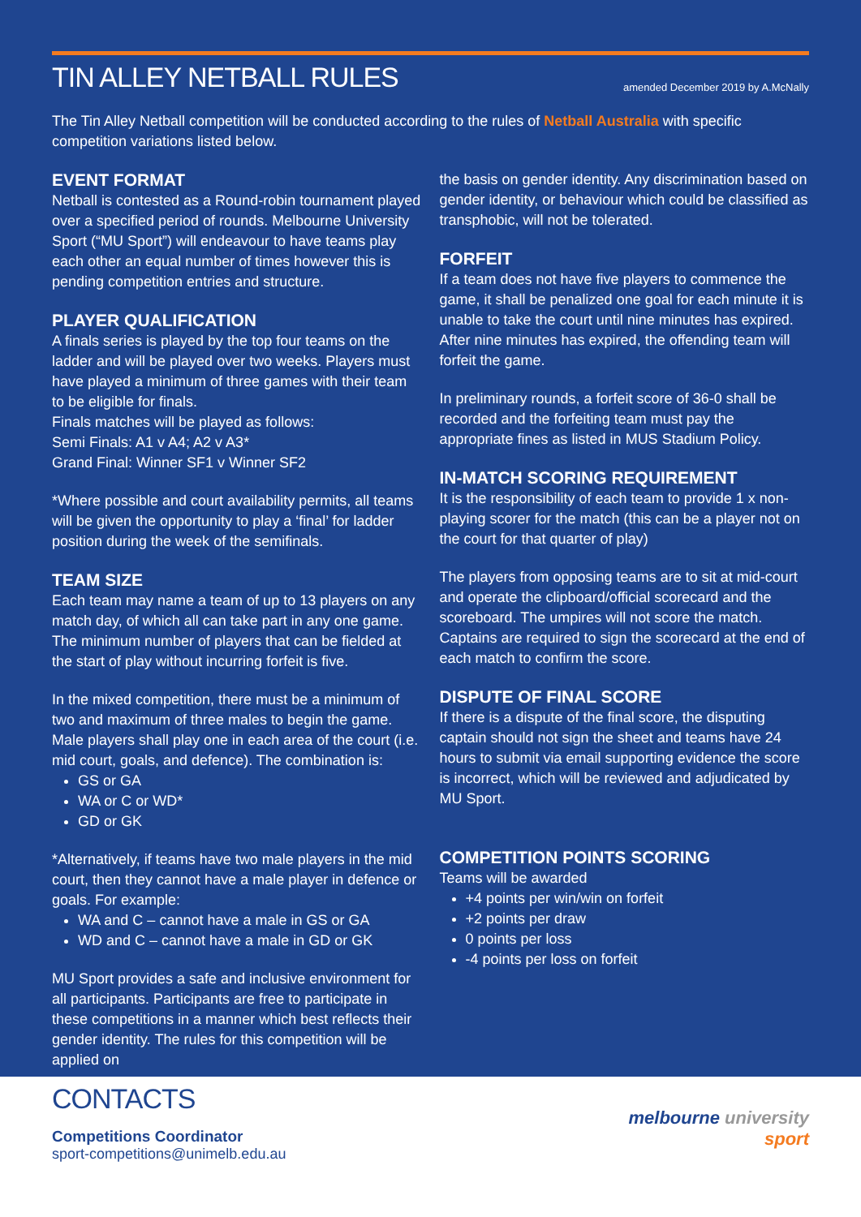TIN ALLEY NETBALL RULES
amended December 2019 by A.McNally
The Tin Alley Netball competition will be conducted according to the rules of Netball Australia with specific competition variations listed below.
EVENT FORMAT
Netball is contested as a Round-robin tournament played over a specified period of rounds. Melbourne University Sport (“MU Sport”) will endeavour to have teams play each other an equal number of times however this is pending competition entries and structure.
PLAYER QUALIFICATION
A finals series is played by the top four teams on the ladder and will be played over two weeks. Players must have played a minimum of three games with their team to be eligible for finals.
Finals matches will be played as follows:
Semi Finals: A1 v A4; A2 v A3*
Grand Final: Winner SF1 v Winner SF2
*Where possible and court availability permits, all teams will be given the opportunity to play a ‘final’ for ladder position during the week of the semifinals.
TEAM SIZE
Each team may name a team of up to 13 players on any match day, of which all can take part in any one game. The minimum number of players that can be fielded at the start of play without incurring forfeit is five.
In the mixed competition, there must be a minimum of two and maximum of three males to begin the game. Male players shall play one in each area of the court (i.e. mid court, goals, and defence). The combination is:
GS or GA
WA or C or WD*
GD or GK
*Alternatively, if teams have two male players in the mid court, then they cannot have a male player in defence or goals. For example:
WA and C – cannot have a male in GS or GA
WD and C – cannot have a male in GD or GK
MU Sport provides a safe and inclusive environment for all participants. Participants are free to participate in these competitions in a manner which best reflects their gender identity. The rules for this competition will be applied on
the basis on gender identity. Any discrimination based on gender identity, or behaviour which could be classified as transphobic, will not be tolerated.
FORFEIT
If a team does not have five players to commence the game, it shall be penalized one goal for each minute it is unable to take the court until nine minutes has expired. After nine minutes has expired, the offending team will forfeit the game.
In preliminary rounds, a forfeit score of 36-0 shall be recorded and the forfeiting team must pay the appropriate fines as listed in MUS Stadium Policy.
IN-MATCH SCORING REQUIREMENT
It is the responsibility of each team to provide 1 x non-playing scorer for the match (this can be a player not on the court for that quarter of play)
The players from opposing teams are to sit at mid-court and operate the clipboard/official scorecard and the scoreboard. The umpires will not score the match. Captains are required to sign the scorecard at the end of each match to confirm the score.
DISPUTE OF FINAL SCORE
If there is a dispute of the final score, the disputing captain should not sign the sheet and teams have 24 hours to submit via email supporting evidence the score is incorrect, which will be reviewed and adjudicated by MU Sport.
COMPETITION POINTS SCORING
Teams will be awarded
+4 points per win/win on forfeit
+2 points per draw
0 points per loss
-4 points per loss on forfeit
CONTACTS
Competitions Coordinator
sport-competitions@unimelb.edu.au
melbourne university
sport